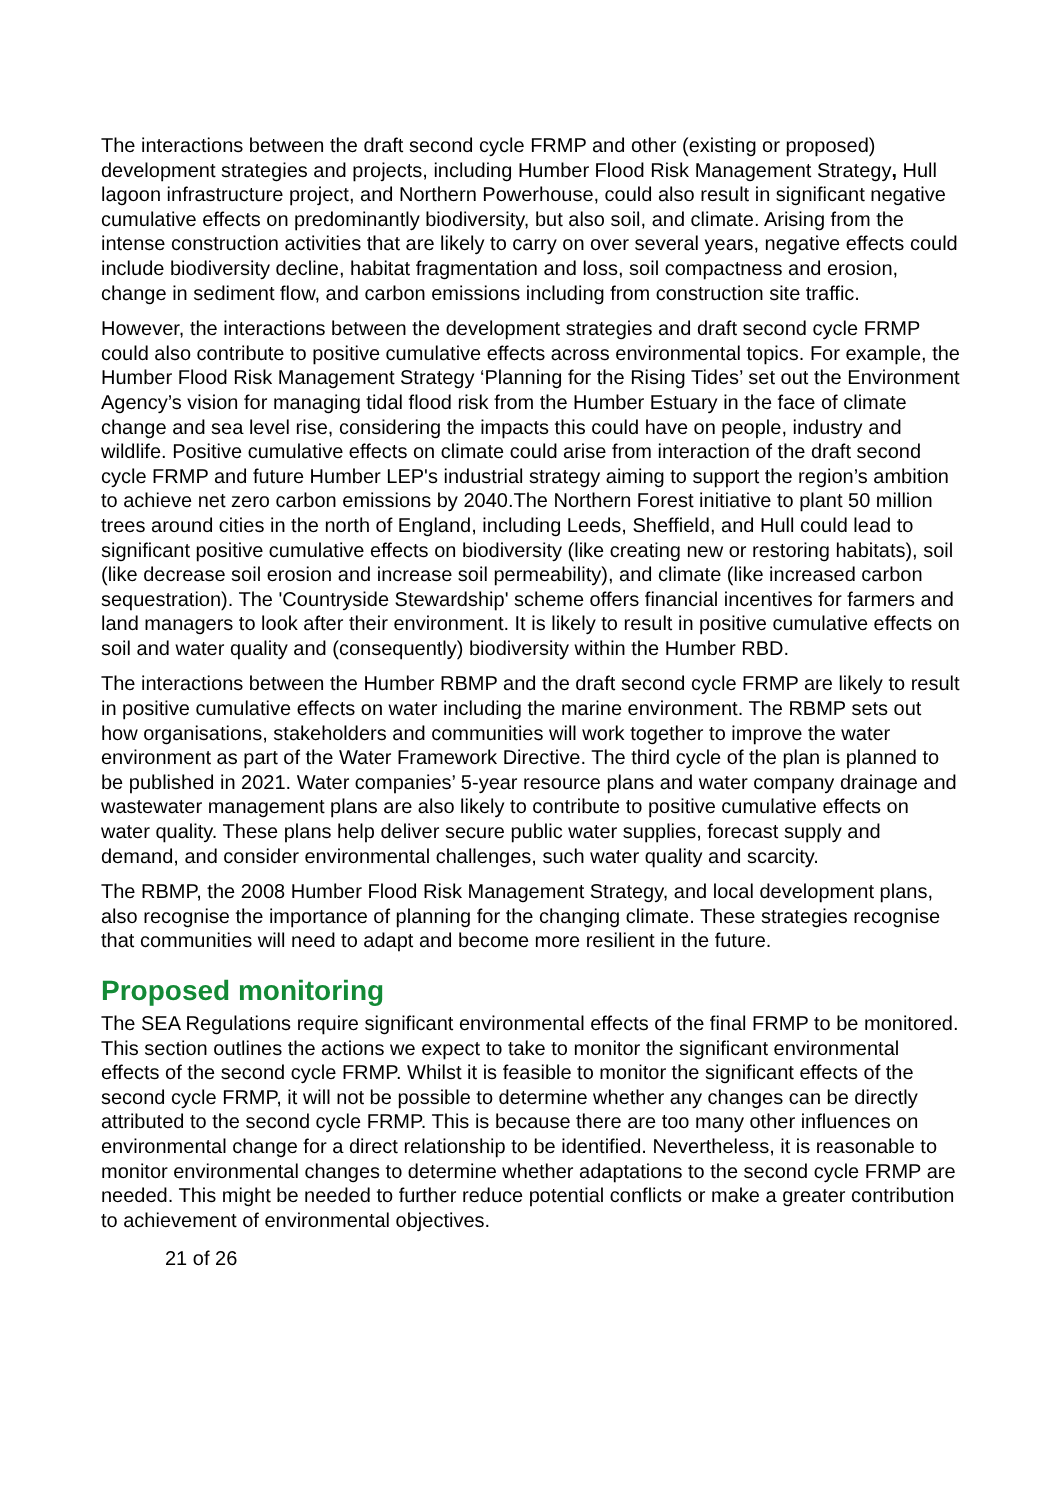The interactions between the draft second cycle FRMP and other (existing or proposed) development strategies and projects, including Humber Flood Risk Management Strategy, Hull lagoon infrastructure project, and Northern Powerhouse, could also result in significant negative cumulative effects on predominantly biodiversity, but also soil, and climate. Arising from the intense construction activities that are likely to carry on over several years, negative effects could include biodiversity decline, habitat fragmentation and loss, soil compactness and erosion, change in sediment flow, and carbon emissions including from construction site traffic.
However, the interactions between the development strategies and draft second cycle FRMP could also contribute to positive cumulative effects across environmental topics. For example, the Humber Flood Risk Management Strategy ‘Planning for the Rising Tides’ set out the Environment Agency’s vision for managing tidal flood risk from the Humber Estuary in the face of climate change and sea level rise, considering the impacts this could have on people, industry and wildlife. Positive cumulative effects on climate could arise from interaction of the draft second cycle FRMP and future Humber LEP's industrial strategy aiming to support the region’s ambition to achieve net zero carbon emissions by 2040.The Northern Forest initiative to plant 50 million trees around cities in the north of England, including Leeds, Sheffield, and Hull could lead to significant positive cumulative effects on biodiversity (like creating new or restoring habitats), soil (like decrease soil erosion and increase soil permeability), and climate (like increased carbon sequestration). The 'Countryside Stewardship' scheme offers financial incentives for farmers and land managers to look after their environment. It is likely to result in positive cumulative effects on soil and water quality and (consequently) biodiversity within the Humber RBD.
The interactions between the Humber RBMP and the draft second cycle FRMP are likely to result in positive cumulative effects on water including the marine environment. The RBMP sets out how organisations, stakeholders and communities will work together to improve the water environment as part of the Water Framework Directive. The third cycle of the plan is planned to be published in 2021. Water companies’ 5-year resource plans and water company drainage and wastewater management plans are also likely to contribute to positive cumulative effects on water quality. These plans help deliver secure public water supplies, forecast supply and demand, and consider environmental challenges, such water quality and scarcity.
The RBMP, the 2008 Humber Flood Risk Management Strategy, and local development plans, also recognise the importance of planning for the changing climate. These strategies recognise that communities will need to adapt and become more resilient in the future.
Proposed monitoring
The SEA Regulations require significant environmental effects of the final FRMP to be monitored. This section outlines the actions we expect to take to monitor the significant environmental effects of the second cycle FRMP. Whilst it is feasible to monitor the significant effects of the second cycle FRMP, it will not be possible to determine whether any changes can be directly attributed to the second cycle FRMP. This is because there are too many other influences on environmental change for a direct relationship to be identified. Nevertheless, it is reasonable to monitor environmental changes to determine whether adaptations to the second cycle FRMP are needed. This might be needed to further reduce potential conflicts or make a greater contribution to achievement of environmental objectives.
21 of 26